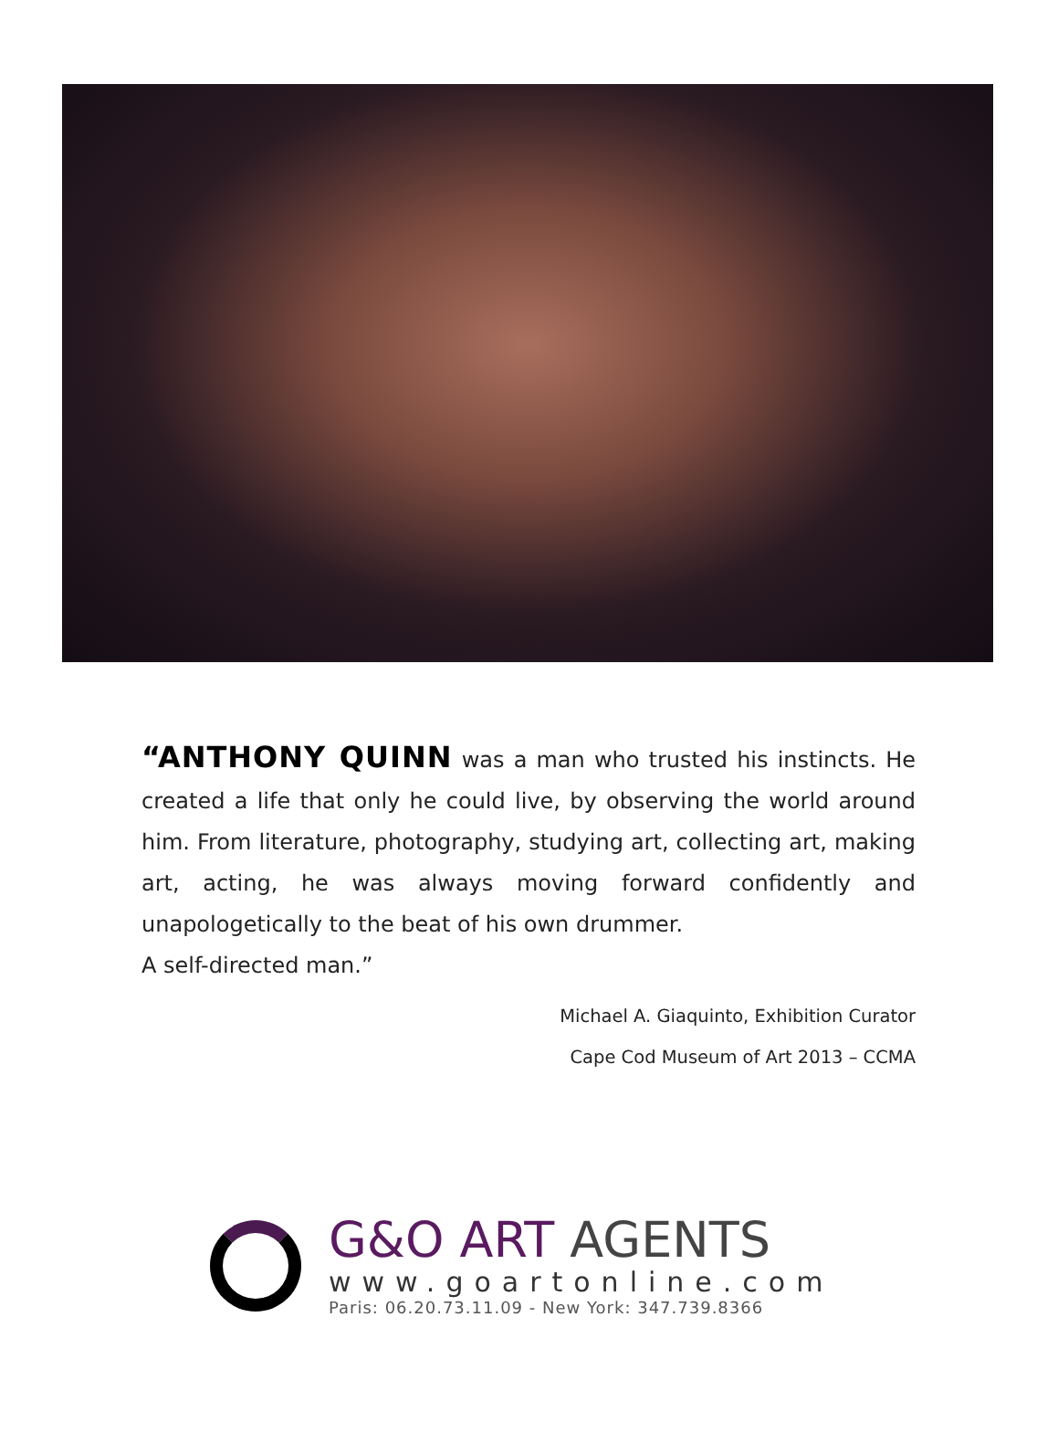“ANTHONY QUINN was a man who trusted his instincts. He created a life that only he could live, by observing the world around him. From literature, photography, studying art, collecting art, making art, acting, he was always moving forward confidently and unapologetically to the beat of his own drummer.
A self-directed man.”
Michael A. Giaquinto, Exhibition Curator
Cape Cod Museum of Art 2013 – CCMA
G&O ART AGENTS
www.goartonline.com
Paris: 06.20.73.11.09 - New York: 347.739.8366